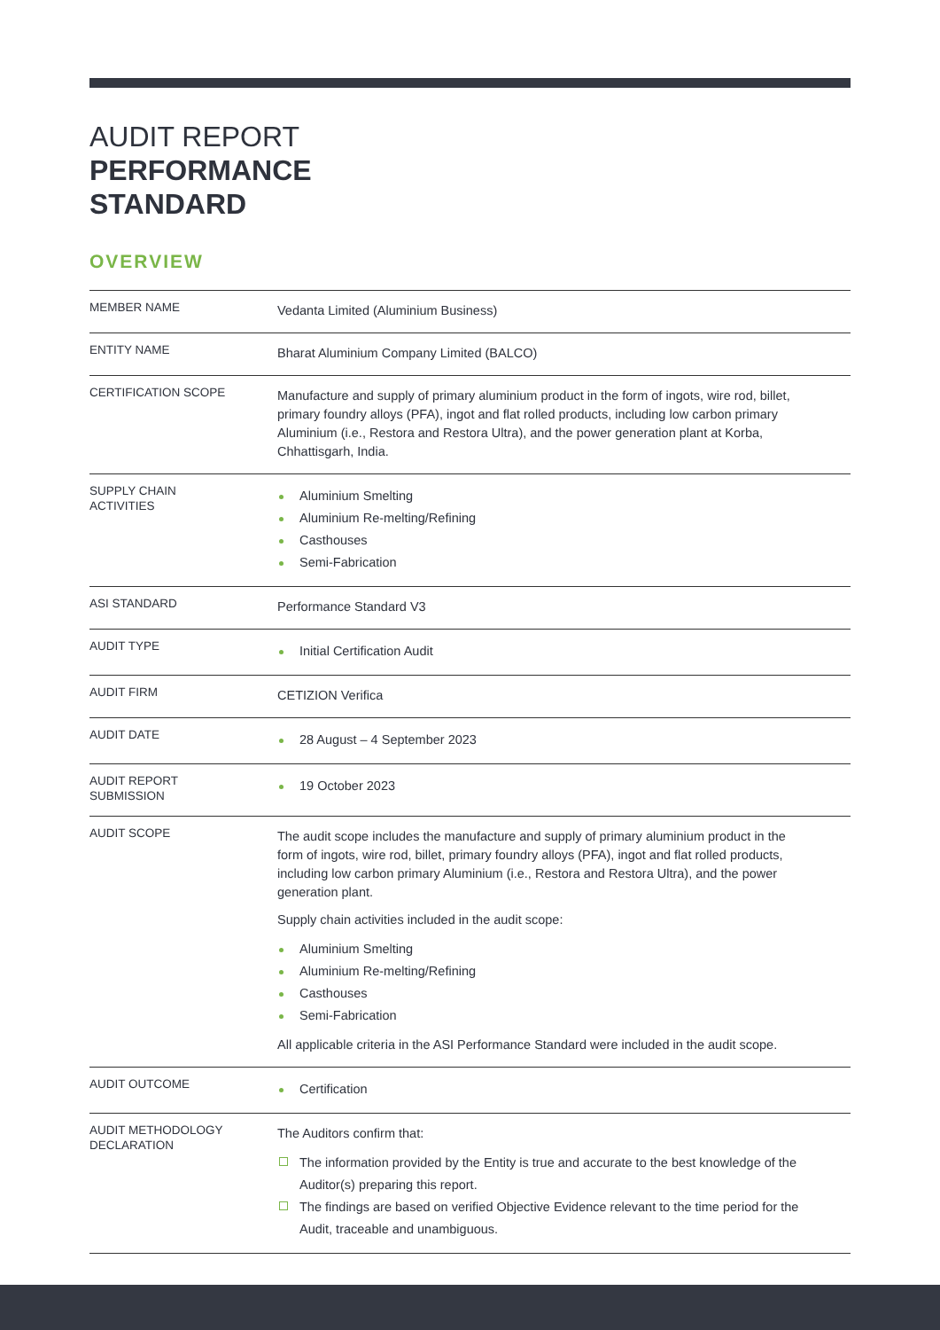AUDIT REPORT
PERFORMANCE
STANDARD
OVERVIEW
| MEMBER NAME | Vedanta Limited (Aluminium Business) |
| ENTITY NAME | Bharat Aluminium Company Limited (BALCO) |
| CERTIFICATION SCOPE | Manufacture and supply of primary aluminium product in the form of ingots, wire rod, billet, primary foundry alloys (PFA), ingot and flat rolled products, including low carbon primary Aluminium (i.e., Restora and Restora Ultra), and the power generation plant at Korba, Chhattisgarh, India. |
| SUPPLY CHAIN ACTIVITIES | Aluminium Smelting Aluminium Re-melting/Refining Casthouses Semi-Fabrication |
| ASI STANDARD | Performance Standard V3 |
| AUDIT TYPE | Initial Certification Audit |
| AUDIT FIRM | CETIZION Verifica |
| AUDIT DATE | 28 August – 4 September 2023 |
| AUDIT REPORT SUBMISSION | 19 October 2023 |
| AUDIT SCOPE | The audit scope includes the manufacture and supply of primary aluminium product in the form of ingots, wire rod, billet, primary foundry alloys (PFA), ingot and flat rolled products, including low carbon primary Aluminium (i.e., Restora and Restora Ultra), and the power generation plant. Supply chain activities included in the audit scope: Aluminium Smelting Aluminium Re-melting/Refining Casthouses Semi-Fabrication All applicable criteria in the ASI Performance Standard were included in the audit scope. |
| AUDIT OUTCOME | Certification |
| AUDIT METHODOLOGY DECLARATION | The Auditors confirm that: The information provided by the Entity is true and accurate to the best knowledge of the Auditor(s) preparing this report. The findings are based on verified Objective Evidence relevant to the time period for the Audit, traceable and unambiguous. |